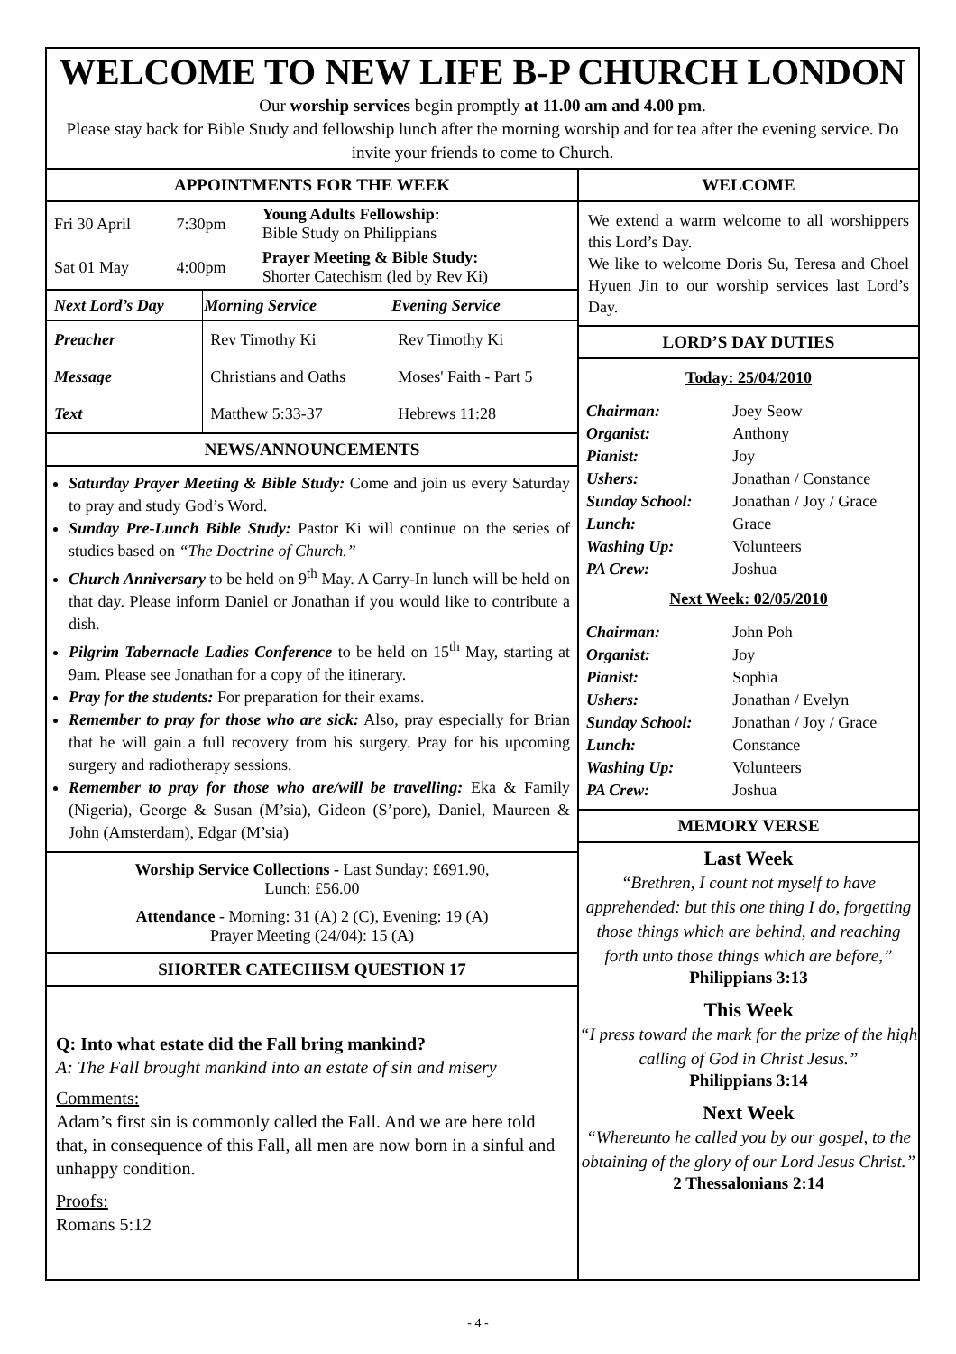WELCOME TO NEW LIFE B-P CHURCH LONDON
Our worship services begin promptly at 11.00 am and 4.00 pm.
Please stay back for Bible Study and fellowship lunch after the morning worship and for tea after the evening service. Do invite your friends to come to Church.
APPOINTMENTS FOR THE WEEK
| Fri 30 April | 7:30pm | Young Adults Fellowship: Bible Study on Philippians |
| Sat 01 May | 4:00pm | Prayer Meeting & Bible Study: Shorter Catechism (led by Rev Ki) |
| Next Lord’s Day | Morning Service | Evening Service |
| --- | --- | --- |
| Preacher | Rev Timothy Ki | Rev Timothy Ki |
| Message | Christians and Oaths | Moses' Faith - Part 5 |
| Text | Matthew 5:33-37 | Hebrews 11:28 |
NEWS/ANNOUNCEMENTS
Saturday Prayer Meeting & Bible Study: Come and join us every Saturday to pray and study God’s Word.
Sunday Pre-Lunch Bible Study: Pastor Ki will continue on the series of studies based on “The Doctrine of Church.”
Church Anniversary to be held on 9<sup>th</sup> May. A Carry-In lunch will be held on that day. Please inform Daniel or Jonathan if you would like to contribute a dish.
Pilgrim Tabernacle Ladies Conference to be held on 15<sup>th</sup> May, starting at 9am. Please see Jonathan for a copy of the itinerary.
Pray for the students: For preparation for their exams.
Remember to pray for those who are sick: Also, pray especially for Brian that he will gain a full recovery from his surgery. Pray for his upcoming surgery and radiotherapy sessions.
Remember to pray for those who are/will be travelling: Eka & Family (Nigeria), George & Susan (M’sia), Gideon (S’pore), Daniel, Maureen & John (Amsterdam), Edgar (M’sia)
Worship Service Collections - Last Sunday: £691.90,
Lunch: £56.00
Attendance - Morning: 31 (A) 2 (C), Evening: 19 (A)
Prayer Meeting (24/04): 15 (A)
SHORTER CATECHISM QUESTION 17
Q: Into what estate did the Fall bring mankind?
A: The Fall brought mankind into an estate of sin and misery
Comments:
Adam’s first sin is commonly called the Fall. And we are here told that, in consequence of this Fall, all men are now born in a sinful and unhappy condition.
Proofs:
Romans 5:12
WELCOME
We extend a warm welcome to all worshippers this Lord’s Day.
We like to welcome Doris Su, Teresa and Choel Hyuen Jin to our worship services last Lord’s Day.
LORD’S DAY DUTIES
Today: 25/04/2010
| Chairman: | Joey Seow |
| Organist: | Anthony |
| Pianist: | Joy |
| Ushers: | Jonathan / Constance |
| Sunday School: | Jonathan / Joy / Grace |
| Lunch: | Grace |
| Washing Up: | Volunteers |
| PA Crew: | Joshua |
Next Week: 02/05/2010
| Chairman: | John Poh |
| Organist: | Joy |
| Pianist: | Sophia |
| Ushers: | Jonathan / Evelyn |
| Sunday School: | Jonathan / Joy / Grace |
| Lunch: | Constance |
| Washing Up: | Volunteers |
| PA Crew: | Joshua |
MEMORY VERSE
Last Week
“Brethren, I count not myself to have apprehended: but this one thing I do, forgetting those things which are behind, and reaching forth unto those things which are before,”
Philippians 3:13
This Week
“I press toward the mark for the prize of the high calling of God in Christ Jesus.”
Philippians 3:14
Next Week
“Whereunto he called you by our gospel, to the obtaining of the glory of our Lord Jesus Christ.”
2 Thessalonians 2:14
- 4 -